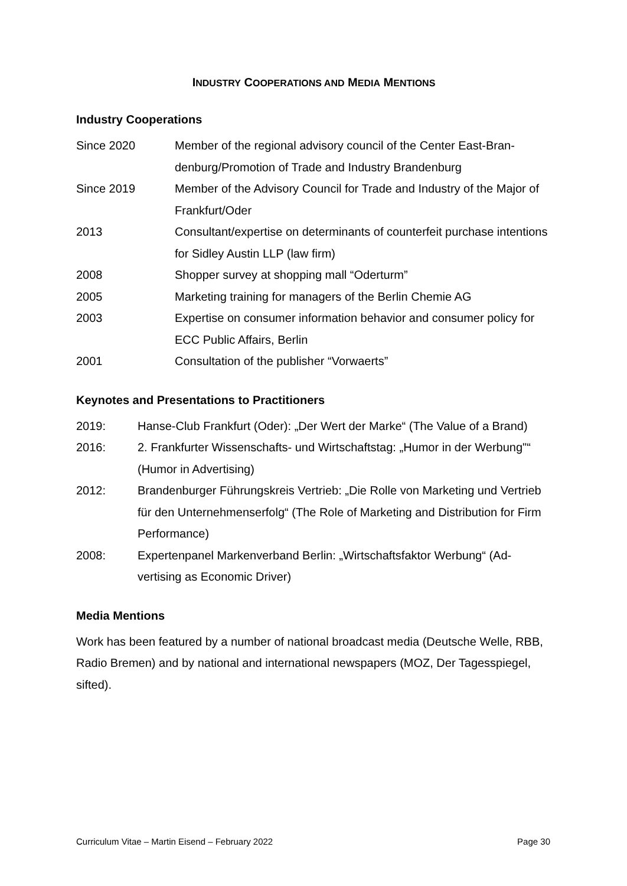INDUSTRY COOPERATIONS AND MEDIA MENTIONS
Industry Cooperations
Since 2020 Member of the regional advisory council of the Center East-Bran­denburg/Promotion of Trade and Industry Brandenburg
Since 2019 Member of the Advisory Council for Trade and Industry of the Ma­jor of Frankfurt/Oder
2013 Consultant/expertise on determinants of counterfeit purchase inten­tions for Sidley Austin LLP (law firm)
2008 Shopper survey at shopping mall “Oderturm”
2005 Marketing training for managers of the Berlin Chemie AG
2003 Expertise on consumer information behavior and consumer policy for ECC Public Affairs, Berlin
2001 Consultation of the publisher “Vorwaerts”
Keynotes and Presentations to Practitioners
2019: Hanse-Club Frankfurt (Oder): „Der Wert der Marke“ (The Value of a Brand)
2016: 2. Frankfurter Wissenschafts- und Wirtschaftstag: „Humor in der Wer­bung"“ (Humor in Advertising)
2012: Brandenburger Führungskreis Vertrieb: „Die Rolle von Marketing und Ver­trieb für den Unternehmenserfolg“ (The Role of Marketing and Distribution for Firm Performance)
2008: Expertenpanel Markenverband Berlin: „Wirtschaftsfaktor Werbung“ (Ad­vertising as Economic Driver)
Media Mentions
Work has been featured by a number of national broadcast media (Deutsche Welle, RBB, Radio Bremen) and by national and international newspapers (MOZ, Der Tagesspiegel, sifted).
Curriculum Vitae – Martin Eisend – February 2022 Page 30